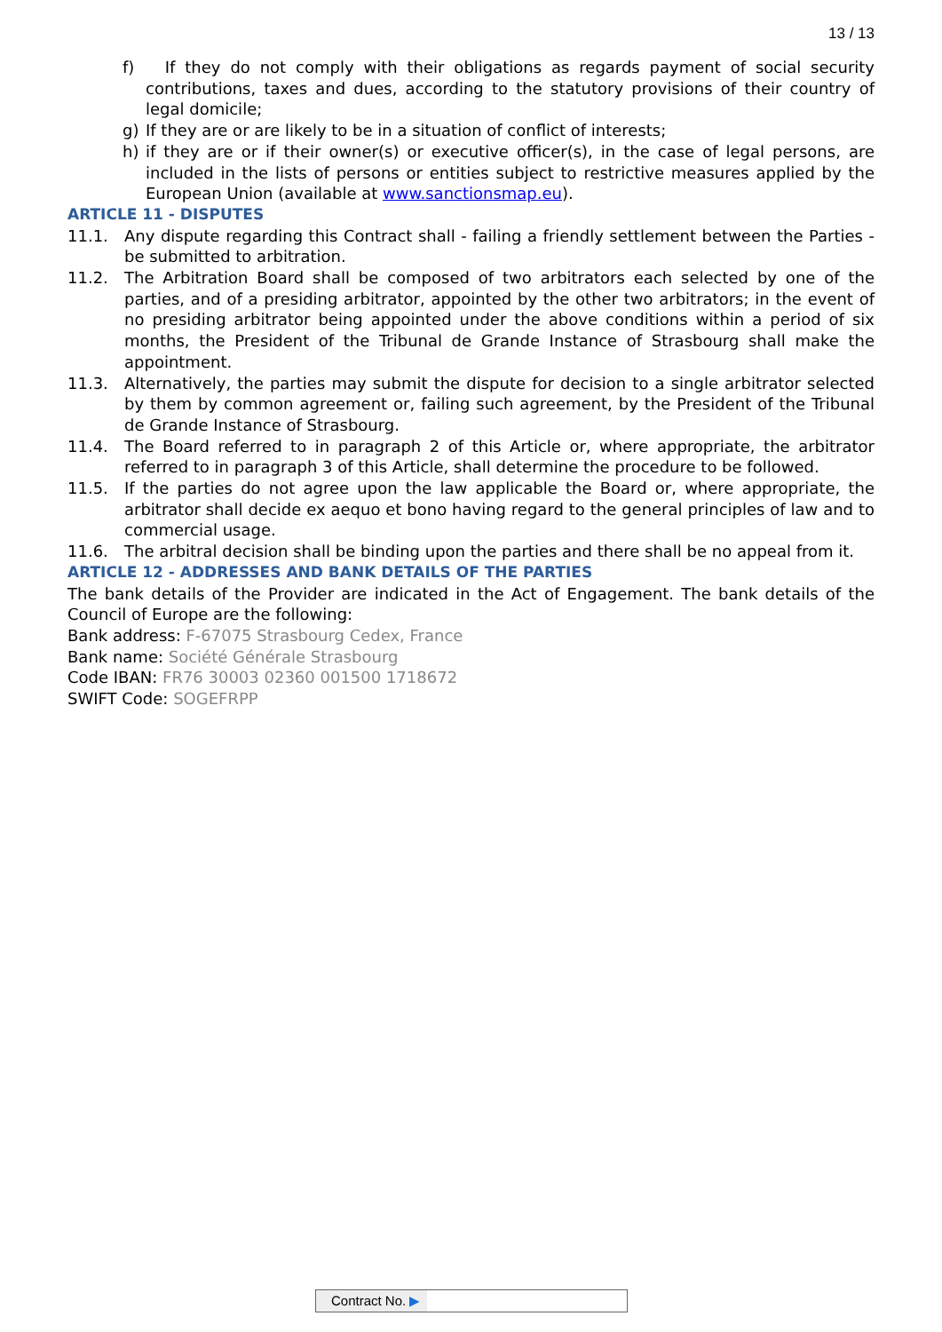13 / 13
f) If they do not comply with their obligations as regards payment of social security contributions, taxes and dues, according to the statutory provisions of their country of legal domicile;
g) If they are or are likely to be in a situation of conflict of interests;
h) if they are or if their owner(s) or executive officer(s), in the case of legal persons, are included in the lists of persons or entities subject to restrictive measures applied by the European Union (available at www.sanctionsmap.eu).
ARTICLE 11 - DISPUTES
11.1. Any dispute regarding this Contract shall - failing a friendly settlement between the Parties - be submitted to arbitration.
11.2. The Arbitration Board shall be composed of two arbitrators each selected by one of the parties, and of a presiding arbitrator, appointed by the other two arbitrators; in the event of no presiding arbitrator being appointed under the above conditions within a period of six months, the President of the Tribunal de Grande Instance of Strasbourg shall make the appointment.
11.3. Alternatively, the parties may submit the dispute for decision to a single arbitrator selected by them by common agreement or, failing such agreement, by the President of the Tribunal de Grande Instance of Strasbourg.
11.4. The Board referred to in paragraph 2 of this Article or, where appropriate, the arbitrator referred to in paragraph 3 of this Article, shall determine the procedure to be followed.
11.5. If the parties do not agree upon the law applicable the Board or, where appropriate, the arbitrator shall decide ex aequo et bono having regard to the general principles of law and to commercial usage.
11.6. The arbitral decision shall be binding upon the parties and there shall be no appeal from it.
ARTICLE 12 - ADDRESSES AND BANK DETAILS OF THE PARTIES
The bank details of the Provider are indicated in the Act of Engagement. The bank details of the Council of Europe are the following:
Bank address: F-67075 Strasbourg Cedex, France
Bank name: Société Générale Strasbourg
Code IBAN: FR76 30003 02360 001500 1718672
SWIFT Code: SOGEFRPP
Contract No. ▶